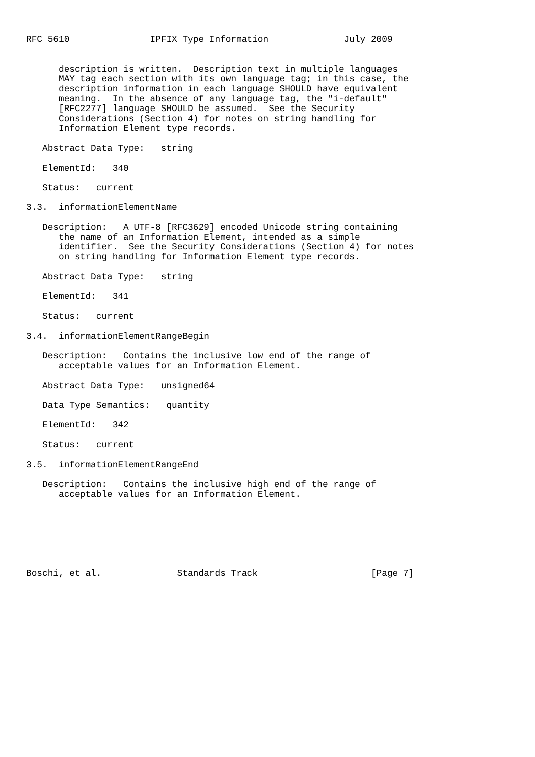RFC 5610               IPFIX Type Information              July 2009


      description is written.  Description text in multiple languages
      MAY tag each section with its own language tag; in this case, the
      description information in each language SHOULD have equivalent
      meaning.  In the absence of any language tag, the "i-default"
      [RFC2277] language SHOULD be assumed.  See the Security
      Considerations (Section 4) for notes on string handling for
      Information Element type records.

   Abstract Data Type:   string

   ElementId:   340

   Status:   current

3.3.  informationElementName

   Description:   A UTF-8 [RFC3629] encoded Unicode string containing
      the name of an Information Element, intended as a simple
      identifier.  See the Security Considerations (Section 4) for notes
      on string handling for Information Element type records.

   Abstract Data Type:   string

   ElementId:   341

   Status:   current

3.4.  informationElementRangeBegin

   Description:   Contains the inclusive low end of the range of
      acceptable values for an Information Element.

   Abstract Data Type:   unsigned64

   Data Type Semantics:   quantity

   ElementId:   342

   Status:   current

3.5.  informationElementRangeEnd

   Description:   Contains the inclusive high end of the range of
      acceptable values for an Information Element.







Boschi, et al.              Standards Track                     [Page 7]